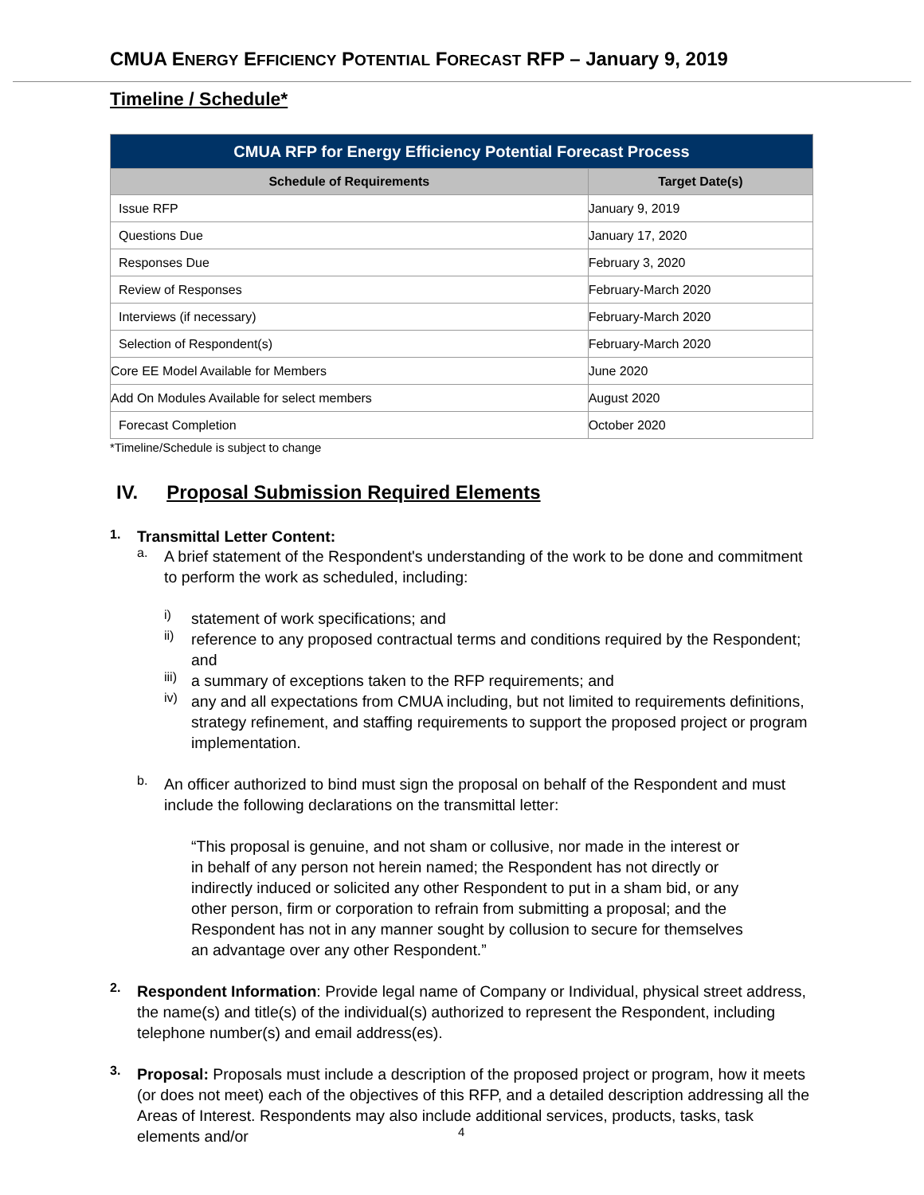CMUA ENERGY EFFICIENCY POTENTIAL FORECAST RFP – January 9, 2019
Timeline / Schedule*
| CMUA RFP for Energy Efficiency Potential Forecast Process | |
| --- | --- |
| Schedule of Requirements | Target Date(s) |
| Issue RFP | January 9, 2019 |
| Questions Due | January 17, 2020 |
| Responses Due | February 3, 2020 |
| Review of Responses | February-March 2020 |
| Interviews (if necessary) | February-March 2020 |
| Selection of Respondent(s) | February-March 2020 |
| Core EE Model Available for Members | June 2020 |
| Add On Modules Available for select members | August 2020 |
| Forecast Completion | October 2020 |
*Timeline/Schedule is subject to change
IV. Proposal Submission Required Elements
1. Transmittal Letter Content:
a.
A brief statement of the Respondent's understanding of the work to be done and commitment to perform the work as scheduled, including:
i)
statement of work specifications; and
ii)
reference to any proposed contractual terms and conditions required by the Respondent; and
iii)
a summary of exceptions taken to the RFP requirements; and
iv)
any and all expectations from CMUA including, but not limited to requirements definitions, strategy refinement, and staffing requirements to support the proposed project or program implementation.
b.
An officer authorized to bind must sign the proposal on behalf of the Respondent and must include the following declarations on the transmittal letter:
“This proposal is genuine, and not sham or collusive, nor made in the interest or in behalf of any person not herein named; the Respondent has not directly or indirectly induced or solicited any other Respondent to put in a sham bid, or any other person, firm or corporation to refrain from submitting a proposal; and the Respondent has not in any manner sought by collusion to secure for themselves an advantage over any other Respondent.”
2.
Respondent Information: Provide legal name of Company or Individual, physical street address, the name(s) and title(s) of the individual(s) authorized to represent the Respondent, including telephone number(s) and email address(es).
3.
Proposal: Proposals must include a description of the proposed project or program, how it meets (or does not meet) each of the objectives of this RFP, and a detailed description addressing all the Areas of Interest. Respondents may also include additional services, products, tasks, task elements and/or
4